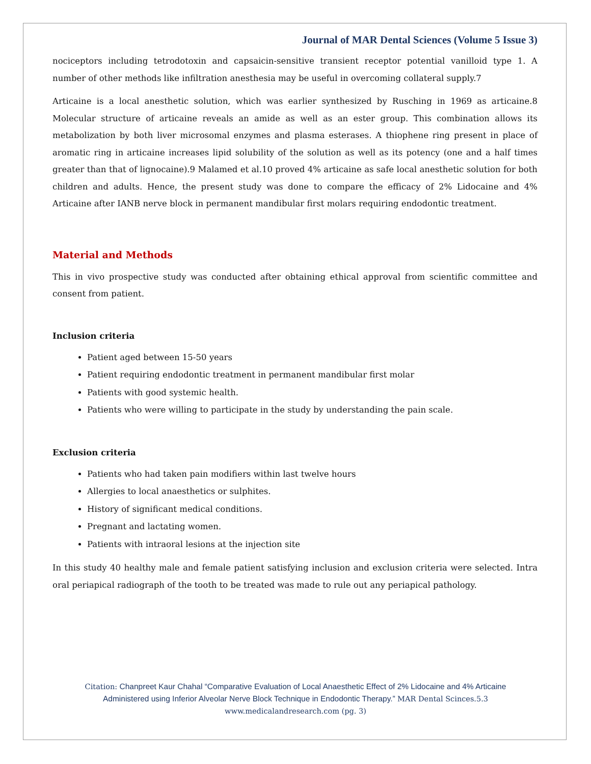Journal of MAR Dental Sciences (Volume 5 Issue 3)
nociceptors including tetrodotoxin and capsaicin-sensitive transient receptor potential vanilloid type 1. A number of other methods like infiltration anesthesia may be useful in overcoming collateral supply.7
Articaine is a local anesthetic solution, which was earlier synthesized by Rusching in 1969 as articaine.8 Molecular structure of articaine reveals an amide as well as an ester group. This combination allows its metabolization by both liver microsomal enzymes and plasma esterases. A thiophene ring present in place of aromatic ring in articaine increases lipid solubility of the solution as well as its potency (one and a half times greater than that of lignocaine).9 Malamed et al.10 proved 4% articaine as safe local anesthetic solution for both children and adults. Hence, the present study was done to compare the efficacy of 2% Lidocaine and 4% Articaine after IANB nerve block in permanent mandibular first molars requiring endodontic treatment.
Material and Methods
This in vivo prospective study was conducted after obtaining ethical approval from scientific committee and consent from patient.
Inclusion criteria
Patient aged between 15-50 years
Patient requiring endodontic treatment in permanent mandibular first molar
Patients with good systemic health.
Patients who were willing to participate in the study by understanding the pain scale.
Exclusion criteria
Patients who had taken pain modifiers within last twelve hours
Allergies to local anaesthetics or sulphites.
History of significant medical conditions.
Pregnant and lactating women.
Patients with intraoral lesions at the injection site
In this study 40 healthy male and female patient satisfying inclusion and exclusion criteria were selected. Intra oral periapical radiograph of the tooth to be treated was made to rule out any periapical pathology.
Citation: Chanpreet Kaur Chahal “Comparative Evaluation of Local Anaesthetic Effect of 2% Lidocaine and 4% Articaine
Administered using Inferior Alveolar Nerve Block Technique in Endodontic Therapy.” MAR Dental Scinces.5.3
www.medicalandresearch.com (pg. 3)